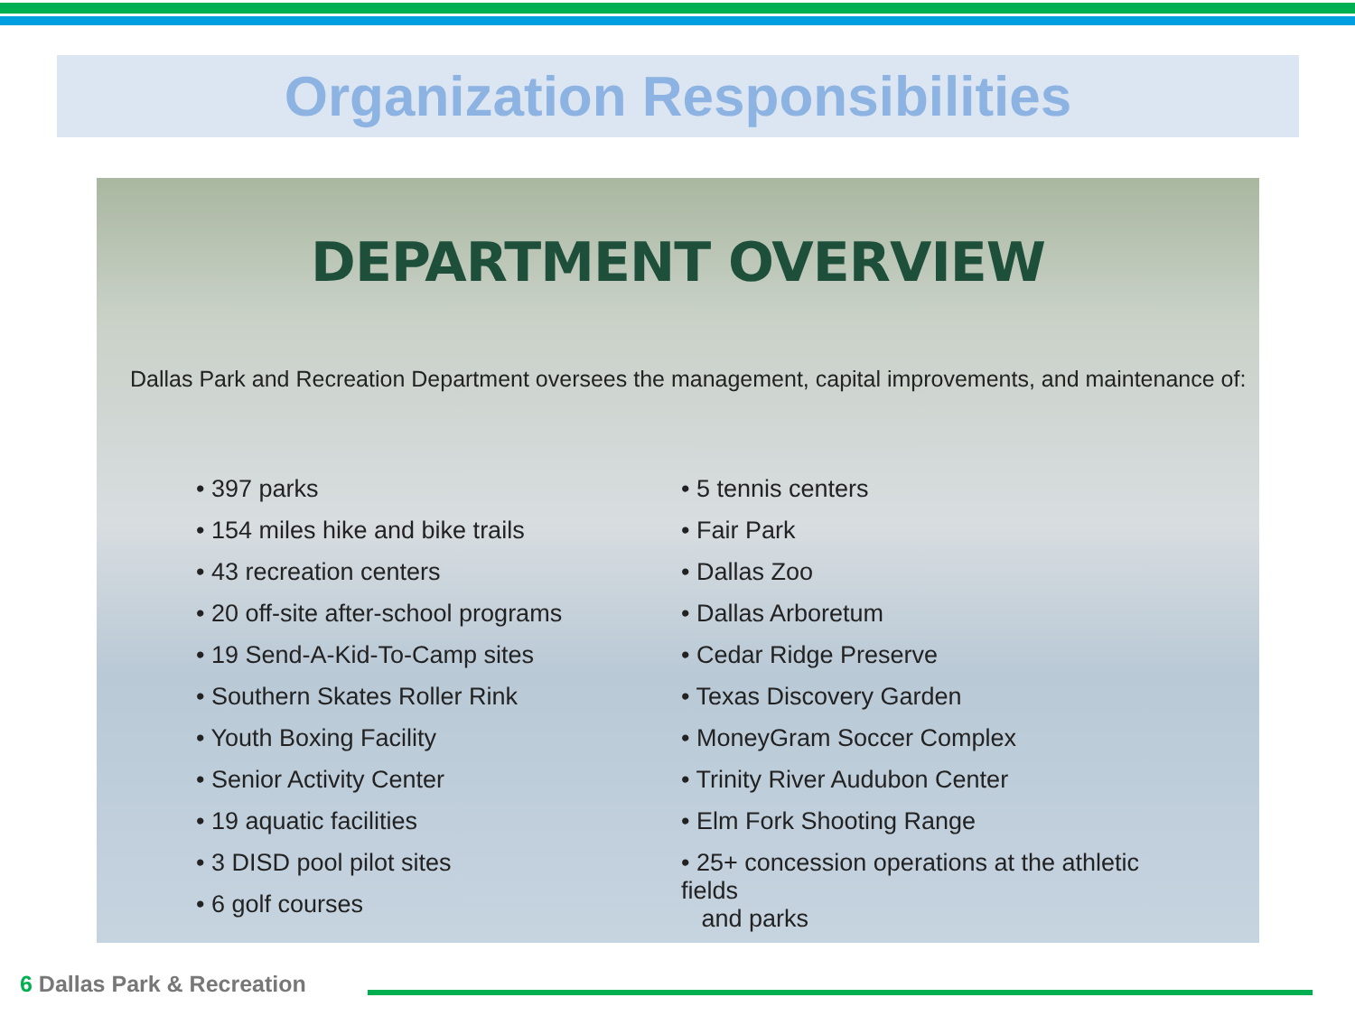Organization Responsibilities
DEPARTMENT OVERVIEW
Dallas Park and Recreation Department oversees the management, capital improvements, and maintenance of:
• 397 parks
• 154 miles hike and bike trails
• 43 recreation centers
• 20 off-site after-school programs
• 19 Send-A-Kid-To-Camp sites
• Southern Skates Roller Rink
• Youth Boxing Facility
• Senior Activity Center
• 19 aquatic facilities
• 3 DISD pool pilot sites
• 6 golf courses
• 5 tennis centers
• Fair Park
• Dallas Zoo
• Dallas Arboretum
• Cedar Ridge Preserve
• Texas Discovery Garden
• MoneyGram Soccer Complex
• Trinity River Audubon Center
• Elm Fork Shooting Range
• 25+ concession operations at the athletic fields
and parks
6 Dallas Park & Recreation